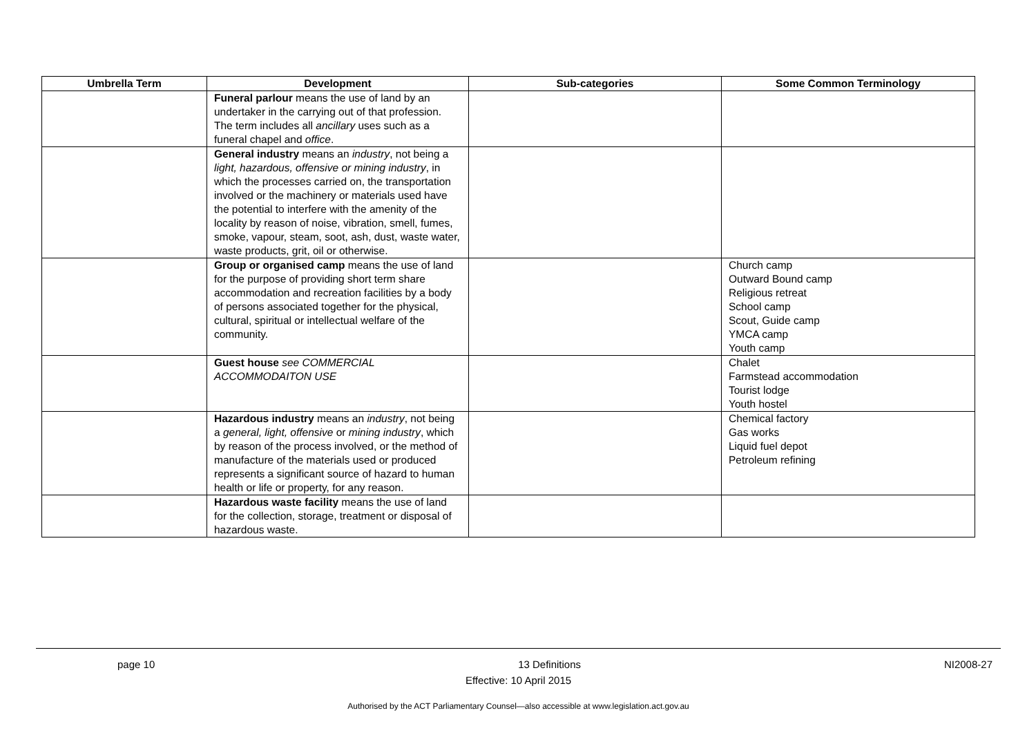| Umbrella Term | Development | Sub-categories | Some Common Terminology |
| --- | --- | --- | --- |
| | Funeral parlour means the use of land by an undertaker in the carrying out of that profession. The term includes all ancillary uses such as a funeral chapel and office . | | |
| | General industry means an industry , not being a light, hazardous, offensive or mining industry , in which the processes carried on, the transportation involved or the machinery or materials used have the potential to interfere with the amenity of the locality by reason of noise, vibration, smell, fumes, smoke, vapour, steam, soot, ash, dust, waste water, waste products, grit, oil or otherwise. | | |
| | Group or organised camp means the use of land for the purpose of providing short term share accommodation and recreation facilities by a body of persons associated together for the physical, cultural, spiritual or intellectual welfare of the community. | | Church camp Outward Bound camp Religious retreat School camp Scout, Guide camp YMCA camp Youth camp |
| | Guest house see COMMERCIAL ACCOMMODAITON USE | | Chalet Farmstead accommodation Tourist lodge Youth hostel |
| | Hazardous industry means an industry , not being a general, light, offensive or mining industry , which by reason of the process involved, or the method of manufacture of the materials used or produced represents a significant source of hazard to human health or life or property, for any reason. | | Chemical factory Gas works Liquid fuel depot Petroleum refining |
| | Hazardous waste facility means the use of land for the collection, storage, treatment or disposal of hazardous waste. | | |
page 10 13 Definitions NI2008-27
Effective: 10 April 2015
Authorised by the ACT Parliamentary Counsel—also accessible at www.legislation.act.gov.au